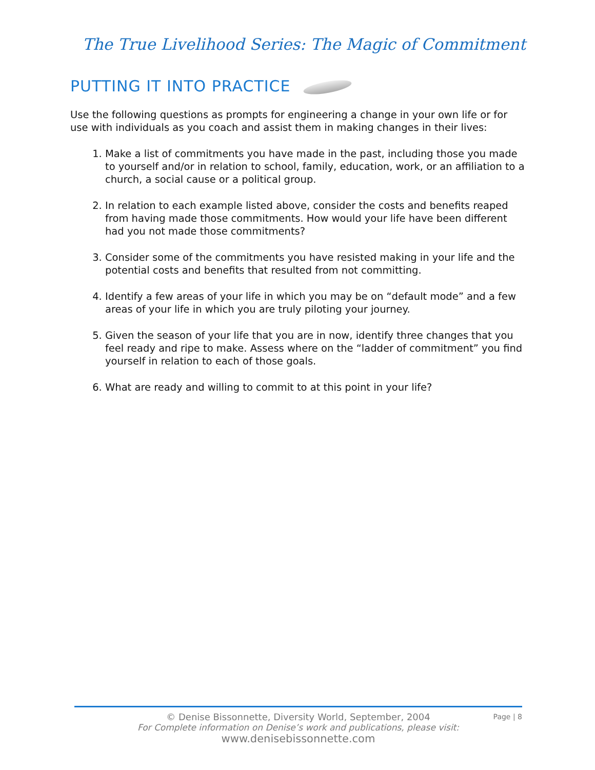The True Livelihood Series: The Magic of Commitment
PUTTING IT INTO PRACTICE
Use the following questions as prompts for engineering a change in your own life or for use with individuals as you coach and assist them in making changes in their lives:
1. Make a list of commitments you have made in the past, including those you made to yourself and/or in relation to school, family, education, work, or an affiliation to a church, a social cause or a political group.
2. In relation to each example listed above, consider the costs and benefits reaped from having made those commitments. How would your life have been different had you not made those commitments?
3. Consider some of the commitments you have resisted making in your life and the potential costs and benefits that resulted from not committing.
4. Identify a few areas of your life in which you may be on “default mode” and a few areas of your life in which you are truly piloting your journey.
5. Given the season of your life that you are in now, identify three changes that you feel ready and ripe to make. Assess where on the “ladder of commitment” you find yourself in relation to each of those goals.
6. What are ready and willing to commit to at this point in your life?
Page | 8
© Denise Bissonnette, Diversity World, September, 2004
For Complete information on Denise’s work and publications, please visit:
www.denisebissonnette.com